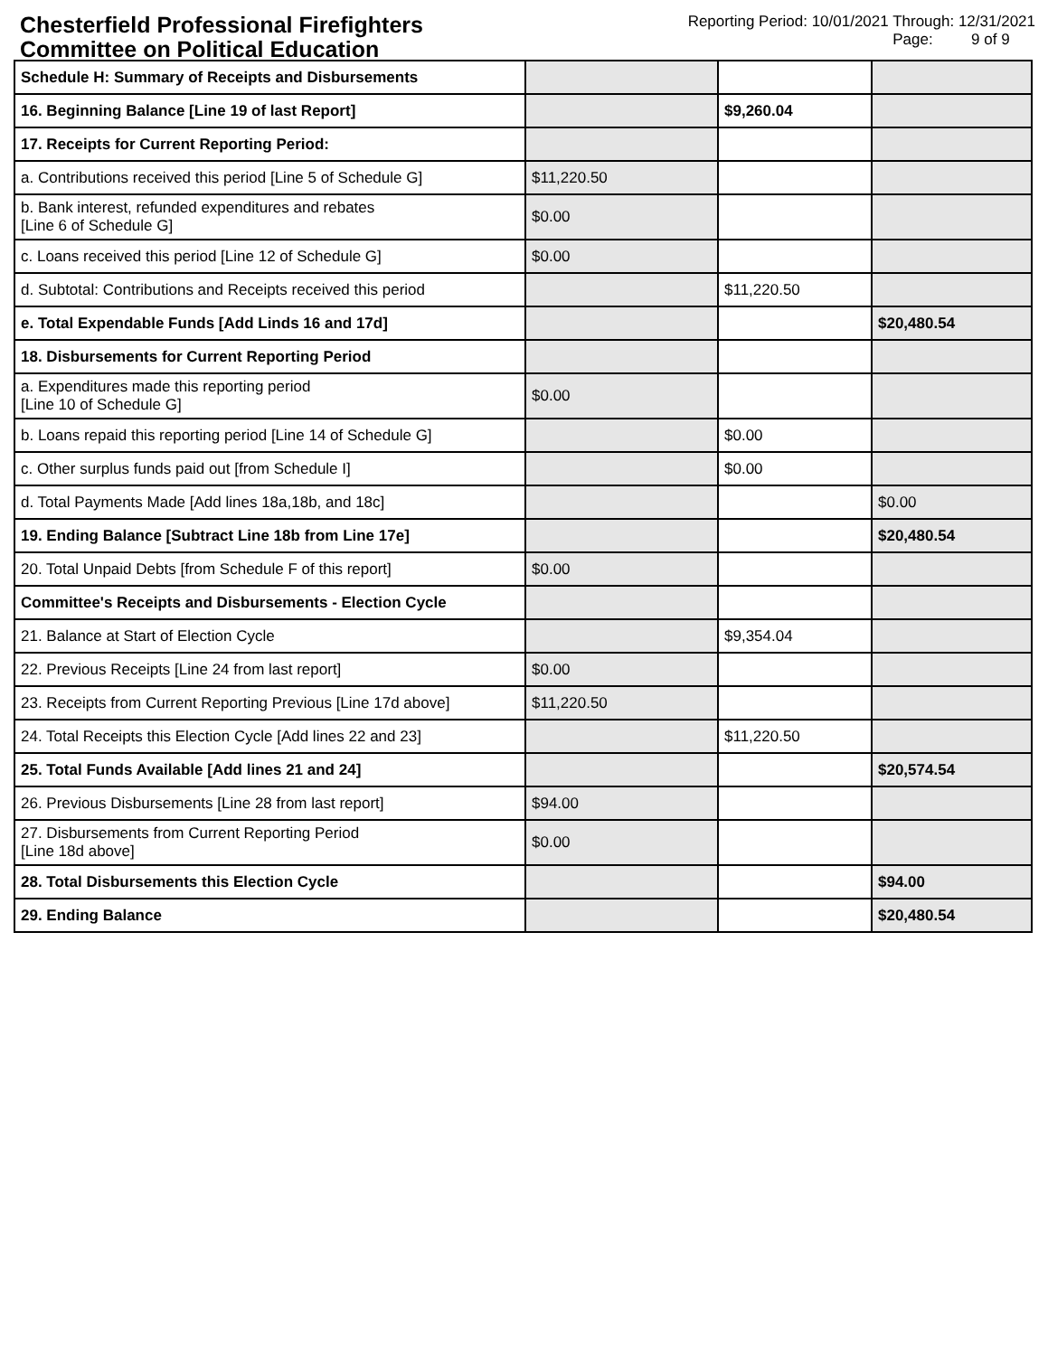Chesterfield Professional Firefighters
Committee on Political Education
Reporting Period: 10/01/2021 Through: 12/31/2021
Page: 9 of 9
| Schedule H: Summary of Receipts and Disbursements | | | |
| 16. Beginning Balance [Line 19 of last Report] | | $9,260.04 | |
| 17. Receipts for Current Reporting Period: | | | |
| a. Contributions received this period [Line 5 of Schedule G] | $11,220.50 | | |
| b. Bank interest, refunded expenditures and rebates [Line 6 of Schedule G] | $0.00 | | |
| c. Loans received this period [Line 12 of Schedule G] | $0.00 | | |
| d. Subtotal: Contributions and Receipts received this period | | $11,220.50 | |
| e. Total Expendable Funds [Add Linds 16 and 17d] | | | $20,480.54 |
| 18. Disbursements for Current Reporting Period | | | |
| a. Expenditures made this reporting period [Line 10 of Schedule G] | $0.00 | | |
| b. Loans repaid this reporting period [Line 14 of Schedule G] | | $0.00 | |
| c. Other surplus funds paid out [from Schedule I] | | $0.00 | |
| d. Total Payments Made [Add lines 18a,18b, and 18c] | | | $0.00 |
| 19. Ending Balance [Subtract Line 18b from Line 17e] | | | $20,480.54 |
| 20. Total Unpaid Debts [from Schedule F of this report] | $0.00 | | |
| Committee's Receipts and Disbursements - Election Cycle | | | |
| 21. Balance at Start of Election Cycle | | $9,354.04 | |
| 22. Previous Receipts [Line 24 from last report] | $0.00 | | |
| 23. Receipts from Current Reporting Previous [Line 17d above] | $11,220.50 | | |
| 24. Total Receipts this Election Cycle [Add lines 22 and 23] | | $11,220.50 | |
| 25. Total Funds Available [Add lines 21 and 24] | | | $20,574.54 |
| 26. Previous Disbursements [Line 28 from last report] | $94.00 | | |
| 27. Disbursements from Current Reporting Period [Line 18d above] | $0.00 | | |
| 28. Total Disbursements this Election Cycle | | | $94.00 |
| 29. Ending Balance | | | $20,480.54 |